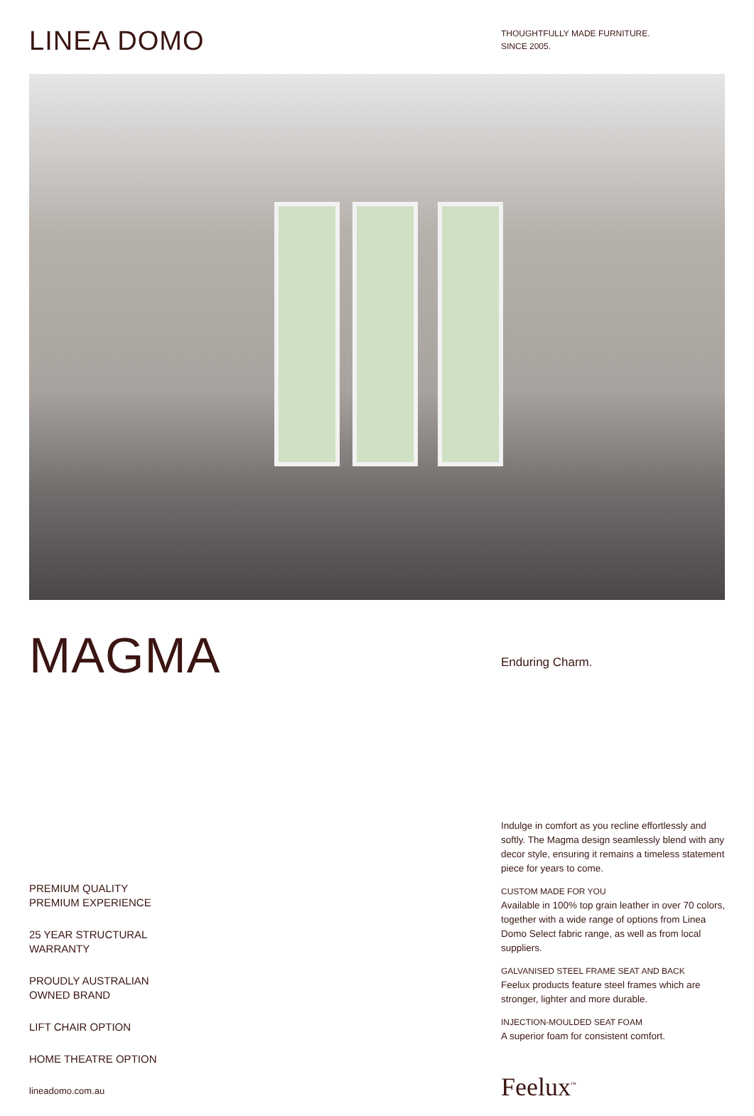LINEA DOMO
THOUGHTFULLY MADE FURNITURE.
SINCE 2005.
MAGMA
Enduring Charm.
PREMIUM QUALITY
PREMIUM EXPERIENCE
25 YEAR STRUCTURAL
WARRANTY
PROUDLY AUSTRALIAN
OWNED BRAND
LIFT CHAIR OPTION
HOME THEATRE OPTION
lineadomo.com.au
Indulge in comfort as you recline effortlessly and softly. The Magma design seamlessly blend with any decor style, ensuring it remains a timeless statement piece for years to come.
CUSTOM MADE FOR YOU
Available in 100% top grain leather in over 70 colors, together with a wide range of options from Linea Domo Select fabric range, as well as from local suppliers.
GALVANISED STEEL FRAME SEAT AND BACK
Feelux products feature steel frames which are stronger, lighter and more durable.
INJECTION-MOULDED SEAT FOAM
A superior foam for consistent comfort.
Feelux<sup>™</sup>